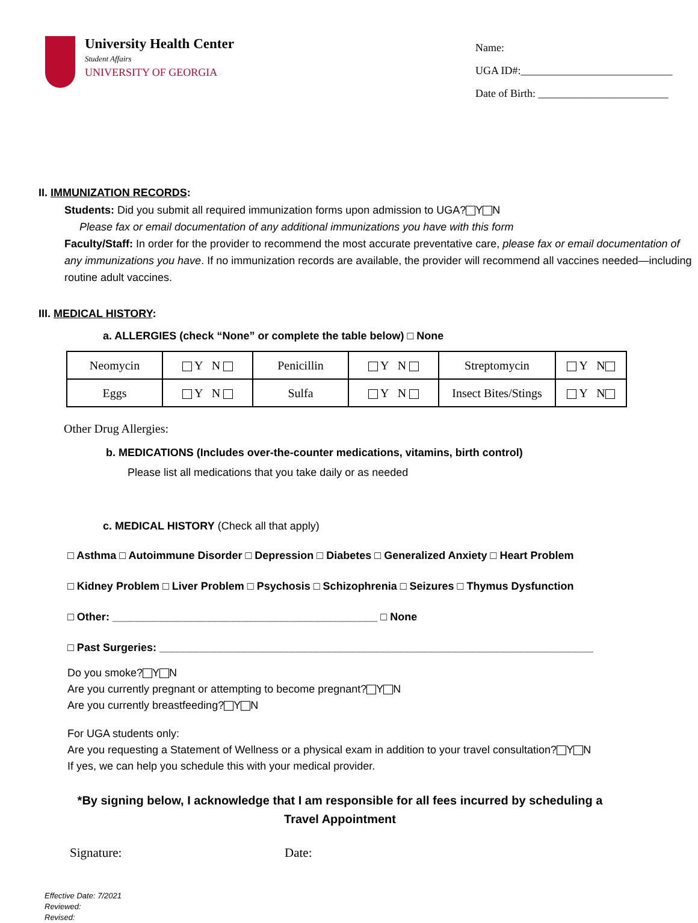University Health Center
Student Affairs
UNIVERSITY OF GEORGIA
Name:
UGA ID#:____________________________
Date of Birth: ________________________
II. IMMUNIZATION RECORDS:
Students: Did you submit all required immunization forms upon admission to UGA? Y N
Please fax or email documentation of any additional immunizations you have with this form
Faculty/Staff: In order for the provider to recommend the most accurate preventative care, please fax or email documentation of any immunizations you have. If no immunization records are available, the provider will recommend all vaccines needed—including routine adult vaccines.
III. MEDICAL HISTORY:
a. ALLERGIES (check “None” or complete the table below) □ None
| Neomycin | Y N | Penicillin | Y N | Streptomycin | Y N |
| Eggs | Y N | Sulfa | Y N | Insect Bites/Stings | Y N |
Other Drug Allergies:
b. MEDICATIONS (Includes over-the-counter medications, vitamins, birth control)
Please list all medications that you take daily or as needed
c. MEDICAL HISTORY (Check all that apply)
□ Asthma □ Autoimmune Disorder □ Depression □ Diabetes □ Generalized Anxiety □ Heart Problem
□ Kidney Problem □ Liver Problem □ Psychosis □ Schizophrenia □ Seizures □ Thymus Dysfunction
□ Other: ____________________________________________ □ None
□ Past Surgeries: ________________________________________________________________________
Do you smoke? Y N
Are you currently pregnant or attempting to become pregnant? Y N
Are you currently breastfeeding? Y N
For UGA students only:
Are you requesting a Statement of Wellness or a physical exam in addition to your travel consultation? Y N
If yes, we can help you schedule this with your medical provider.
*By signing below, I acknowledge that I am responsible for all fees incurred by scheduling a Travel Appointment
Signature: Date:
Effective Date: 7/2021
Reviewed:
Revised: